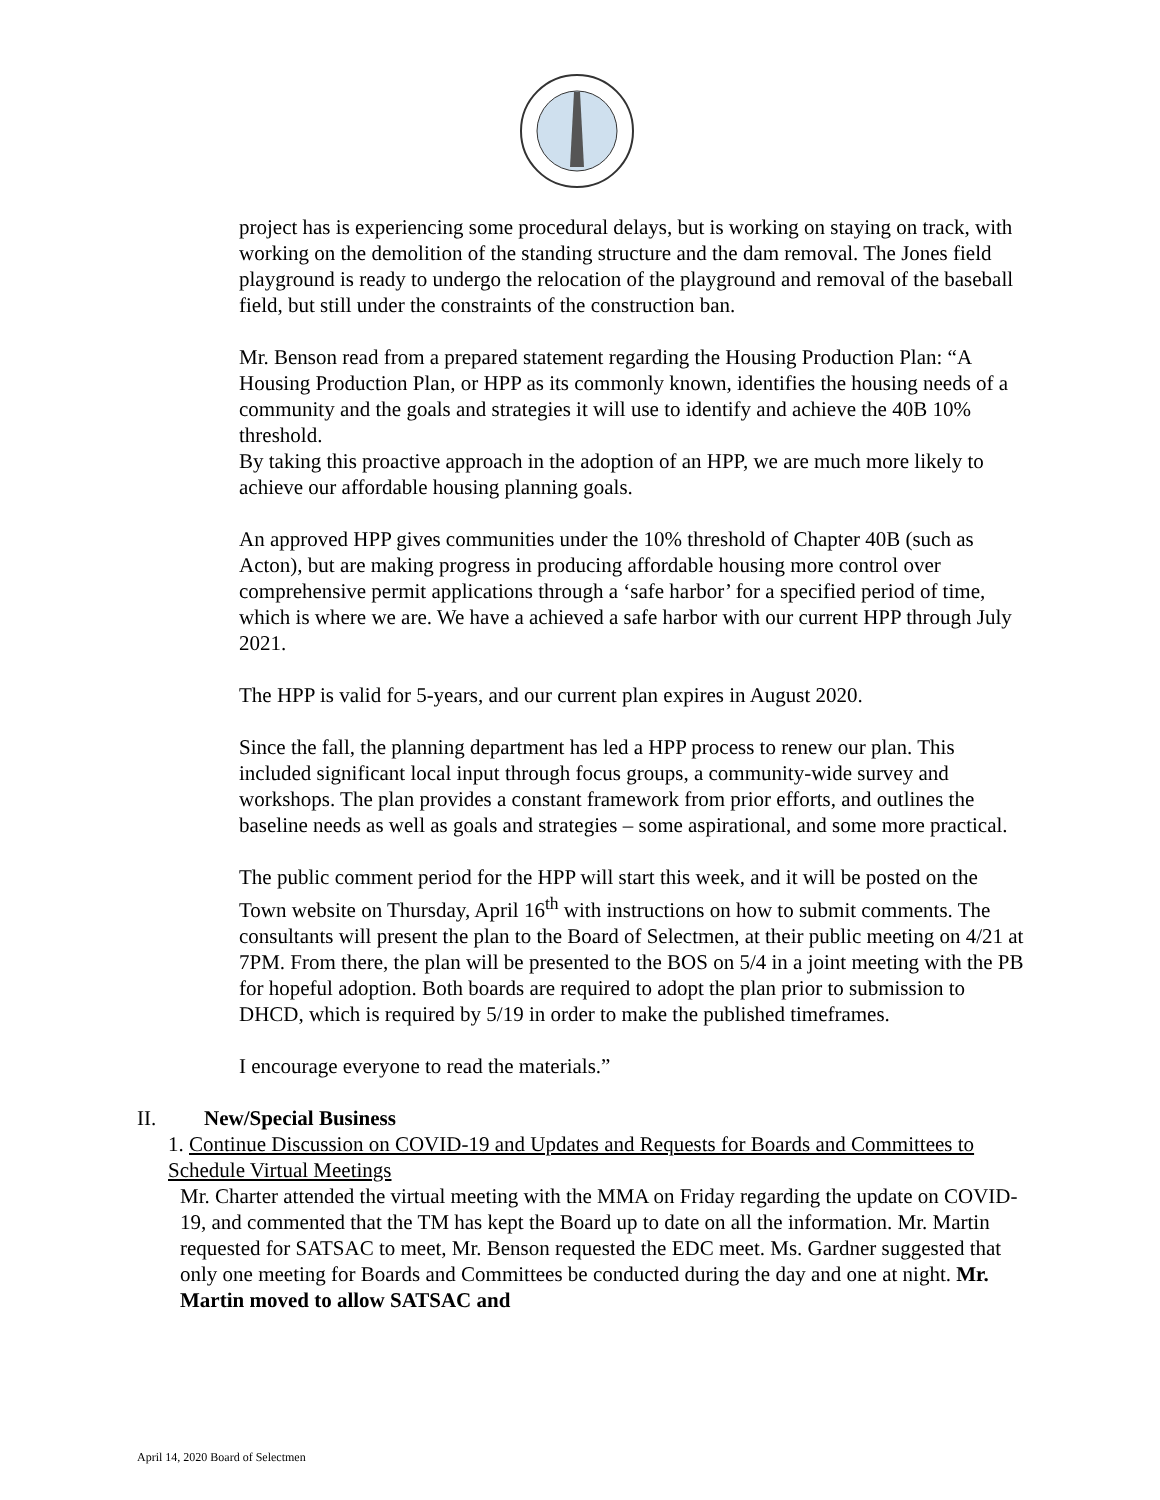project has is experiencing some procedural delays, but is working on staying on track, with working on the demolition of the standing structure and the dam removal. The Jones field playground is ready to undergo the relocation of the playground and removal of the baseball field, but still under the constraints of the construction ban.
Mr. Benson read from a prepared statement regarding the Housing Production Plan: “A Housing Production Plan, or HPP as its commonly known, identifies the housing needs of a community and the goals and strategies it will use to identify and achieve the 40B 10% threshold.
By taking this proactive approach in the adoption of an HPP, we are much more likely to achieve our affordable housing planning goals.
An approved HPP gives communities under the 10% threshold of Chapter 40B (such as Acton), but are making progress in producing affordable housing more control over comprehensive permit applications through a ‘safe harbor’ for a specified period of time, which is where we are. We have a achieved a safe harbor with our current HPP through July 2021.
The HPP is valid for 5-years, and our current plan expires in August 2020.
Since the fall, the planning department has led a HPP process to renew our plan. This included significant local input through focus groups, a community-wide survey and workshops. The plan provides a constant framework from prior efforts, and outlines the baseline needs as well as goals and strategies – some aspirational, and some more practical.
The public comment period for the HPP will start this week, and it will be posted on the Town website on Thursday, April 16<sup>th</sup> with instructions on how to submit comments. The consultants will present the plan to the Board of Selectmen, at their public meeting on 4/21 at 7PM. From there, the plan will be presented to the BOS on 5/4 in a joint meeting with the PB for hopeful adoption. Both boards are required to adopt the plan prior to submission to DHCD, which is required by 5/19 in order to make the published timeframes.
I encourage everyone to read the materials.”
II. New/Special Business
1. Continue Discussion on COVID-19 and Updates and Requests for Boards and Committees to Schedule Virtual Meetings
Mr. Charter attended the virtual meeting with the MMA on Friday regarding the update on COVID-19, and commented that the TM has kept the Board up to date on all the information. Mr. Martin requested for SATSAC to meet, Mr. Benson requested the EDC meet. Ms. Gardner suggested that only one meeting for Boards and Committees be conducted during the day and one at night. Mr. Martin moved to allow SATSAC and
April 14, 2020 Board of Selectmen